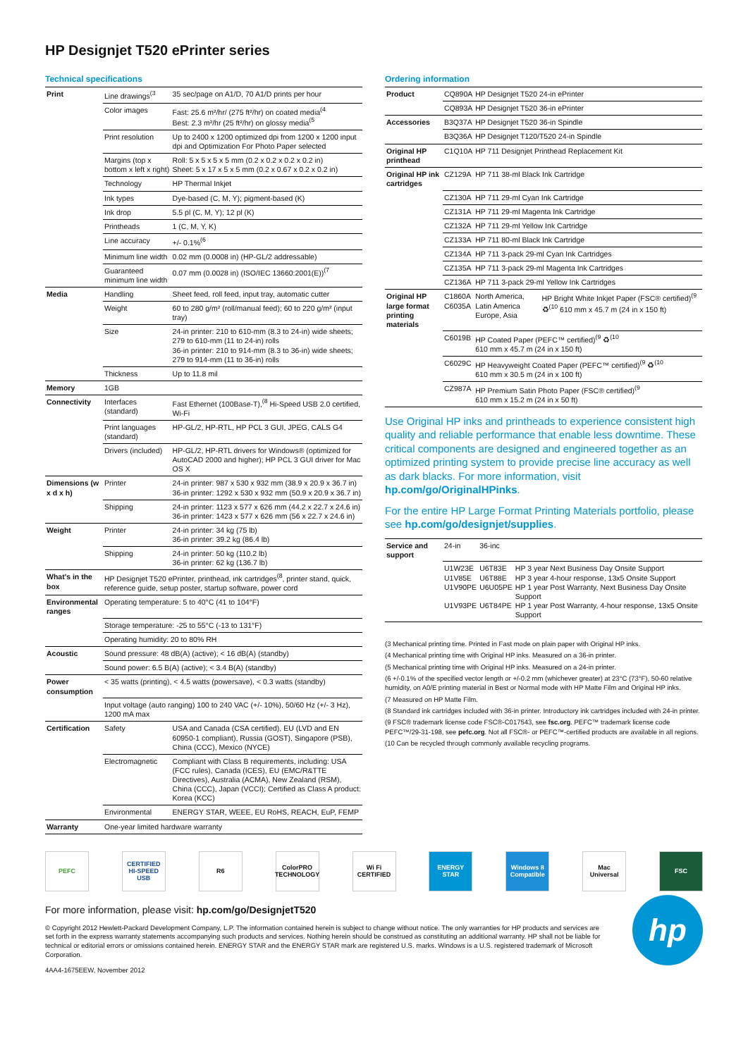HP Designjet T520 ePrinter series
Technical specifications
| Print | Line drawings<sup>(3</sup> | 35 sec/page on A1/D, 70 A1/D prints per hour |
| | Color images | Fast: 25.6 m²/hr/ (275 ft²/hr) on coated media<sup>(4</sup> Best: 2.3 m²/hr (25 ft²/hr) on glossy media<sup>(5</sup> |
| | Print resolution | Up to 2400 x 1200 optimized dpi from 1200 x 1200 input dpi and Optimization For Photo Paper selected |
| | Margins (top x bottom x left x right) | Roll: 5 x 5 x 5 x 5 mm (0.2 x 0.2 x 0.2 x 0.2 in) Sheet: 5 x 17 x 5 x 5 mm (0.2 x 0.67 x 0.2 x 0.2 in) |
| | Technology | HP Thermal Inkjet |
| | Ink types | Dye-based (C, M, Y); pigment-based (K) |
| | Ink drop | 5.5 pl (C, M, Y); 12 pl (K) |
| | Printheads | 1 (C, M, Y, K) |
| | Line accuracy | +/- 0.1%<sup>(6</sup> |
| | Minimum line width | 0.02 mm (0.0008 in) (HP-GL/2 addressable) |
| | Guaranteed minimum line width | 0.07 mm (0.0028 in) (ISO/IEC 13660:2001(E))<sup>(7</sup> |
| Media | Handling | Sheet feed, roll feed, input tray, automatic cutter |
| | Weight | 60 to 280 g/m² (roll/manual feed); 60 to 220 g/m² (input tray) |
| | Size | 24-in printer: 210 to 610-mm (8.3 to 24-in) wide sheets; 279 to 610-mm (11 to 24-in) rolls 36-in printer: 210 to 914-mm (8.3 to 36-in) wide sheets; 279 to 914-mm (11 to 36-in) rolls |
| | Thickness | Up to 11.8 mil |
| Memory | 1GB | |
| Connectivity | Interfaces (standard) | Fast Ethernet (100Base-T),<sup>(8</sup> Hi-Speed USB 2.0 certified, Wi-Fi |
| | Print languages (standard) | HP-GL/2, HP-RTL, HP PCL 3 GUI, JPEG, CALS G4 |
| | Drivers (included) | HP-GL/2, HP-RTL drivers for Windows® (optimized for AutoCAD 2000 and higher); HP PCL 3 GUI driver for Mac OS X |
| Dimensions (w x d x h) | Printer | 24-in printer: 987 x 530 x 932 mm (38.9 x 20.9 x 36.7 in) 36-in printer: 1292 x 530 x 932 mm (50.9 x 20.9 x 36.7 in) |
| | Shipping | 24-in printer: 1123 x 577 x 626 mm (44.2 x 22.7 x 24.6 in) 36-in printer: 1423 x 577 x 626 mm (56 x 22.7 x 24.6 in) |
| Weight | Printer | 24-in printer: 34 kg (75 lb) 36-in printer: 39.2 kg (86.4 lb) |
| | Shipping | 24-in printer: 50 kg (110.2 lb) 36-in printer: 62 kg (136.7 lb) |
| What's in the box | HP Designjet T520 ePrinter, printhead, ink cartridges<sup>(8</sup>, printer stand, quick, reference guide, setup poster, startup software, power cord | |
| Environmental ranges | Operating temperature: 5 to 40°C (41 to 104°F) | |
| | Storage temperature: -25 to 55°C (-13 to 131°F) | |
| | Operating humidity: 20 to 80% RH | |
| Acoustic | Sound pressure: 48 dB(A) (active); < 16 dB(A) (standby) | |
| | Sound power: 6.5 B(A) (active); < 3.4 B(A) (standby) | |
| Power consumption | < 35 watts (printing), < 4.5 watts (powersave), < 0.3 watts (standby) | |
| | Input voltage (auto ranging) 100 to 240 VAC (+/- 10%), 50/60 Hz (+/- 3 Hz), 1200 mA max | |
| Certification | Safety | USA and Canada (CSA certified), EU (LVD and EN 60950-1 compliant), Russia (GOST), Singapore (PSB), China (CCC), Mexico (NYCE) |
| | Electromagnetic | Compliant with Class B requirements, including: USA (FCC rules), Canada (ICES), EU (EMC/R&TTE Directives), Australia (ACMA), New Zealand (RSM), China (CCC), Japan (VCCI); Certified as Class A product: Korea (KCC) |
| | Environmental | ENERGY STAR, WEEE, EU RoHS, REACH, EuP, FEMP |
| Warranty | One-year limited hardware warranty | |
Ordering information
| Product | CQ890A | HP Designjet T520 24-in ePrinter | |
| | CQ893A | HP Designjet T520 36-in ePrinter | |
| Accessories | B3Q37A | HP Designjet T520 36-in Spindle | |
| | B3Q36A | HP Designjet T120/T520 24-in Spindle | |
| Original HP printhead | C1Q10A | HP 711 Designjet Printhead Replacement Kit | |
| Original HP ink cartridges | CZ129A | HP 711 38-ml Black Ink Cartridge | |
| | CZ130A | HP 711 29-ml Cyan Ink Cartridge | |
| | CZ131A | HP 711 29-ml Magenta Ink Cartridge | |
| | CZ132A | HP 711 29-ml Yellow Ink Cartridge | |
| | CZ133A | HP 711 80-ml Black Ink Cartridge | |
| | CZ134A | HP 711 3-pack 29-ml Cyan Ink Cartridges | |
| | CZ135A | HP 711 3-pack 29-ml Magenta Ink Cartridges | |
| | CZ136A | HP 711 3-pack 29-ml Yellow Ink Cartridges | |
| Original HP large format printing materials | C1860A C6035A | North America, Latin America Europe, Asia | HP Bright White Inkjet Paper (FSC® certified)<sup>(9</sup> ♻<sup>(10</sup> 610 mm x 45.7 m (24 in x 150 ft) |
| | C6019B | HP Coated Paper (PEFC™ certified)<sup>(9</sup> ♻<sup>(10</sup> 610 mm x 45.7 m (24 in x 150 ft) | |
| | C6029C | HP Heavyweight Coated Paper (PEFC™ certified)<sup>(9</sup> ♻<sup>(10</sup> 610 mm x 30.5 m (24 in x 100 ft) | |
| | CZ987A | HP Premium Satin Photo Paper (FSC® certified)<sup>(9</sup> 610 mm x 15.2 m (24 in x 50 ft) | |
Use Original HP inks and printheads to experience consistent high quality and reliable performance that enable less downtime. These critical components are designed and engineered together as an optimized printing system to provide precise line accuracy as well as dark blacks. For more information, visit hp.com/go/OriginalHPinks.
For the entire HP Large Format Printing Materials portfolio, please see hp.com/go/designjet/supplies.
| Service and support | 24-in | 36-inc | |
| | U1W23E U1V85E U1V90PE U1V93PE | U6T83E U6T88E U6U05PE U6T84PE | HP 3 year Next Business Day Onsite Support HP 3 year 4-hour response, 13x5 Onsite Support HP 1 year Post Warranty, Next Business Day Onsite Support HP 1 year Post Warranty, 4-hour response, 13x5 Onsite Support |
(3 Mechanical printing time. Printed in Fast mode on plain paper with Original HP inks.
(4 Mechanical printing time with Original HP inks. Measured on a 36-in printer.
(5 Mechanical printing time with Original HP inks. Measured on a 24-in printer.
(6 +/-0.1% of the specified vector length or +/-0.2 mm (whichever greater) at 23°C (73°F), 50-60 relative humidity, on A0/E printing material in Best or Normal mode with HP Matte Film and Original HP inks.
(7 Measured on HP Matte Film.
(8 Standard ink cartridges included with 36-in printer. Introductory ink cartridges included with 24-in printer.
(9 FSC® trademark license code FSC®-C017543, see fsc.org. PEFC™ trademark license code PEFC™/29-31-198, see pefc.org. Not all FSC®- or PEFC™-certified products are available in all regions.
(10 Can be recycled through commonly available recycling programs.
PEFC
CERTIFIED HI-SPEED USB
R6
ColorPRO TECHNOLOGY
Wi Fi CERTIFIED
ENERGY STAR
Windows 8 Compatible
Mac Universal
FSC
For more information, please visit: hp.com/go/DesignjetT520
© Copyright 2012 Hewlett-Packard Development Company, L.P. The information contained herein is subject to change without notice. The only warranties for HP products and services are set forth in the express warranty statements accompanying such products and services. Nothing herein should be construed as constituting an additional warranty. HP shall not be liable for technical or editorial errors or omissions contained herein. ENERGY STAR and the ENERGY STAR mark are registered U.S. marks. Windows is a U.S. registered trademark of Microsoft Corporation.
4AA4-1675EEW, November 2012
hp